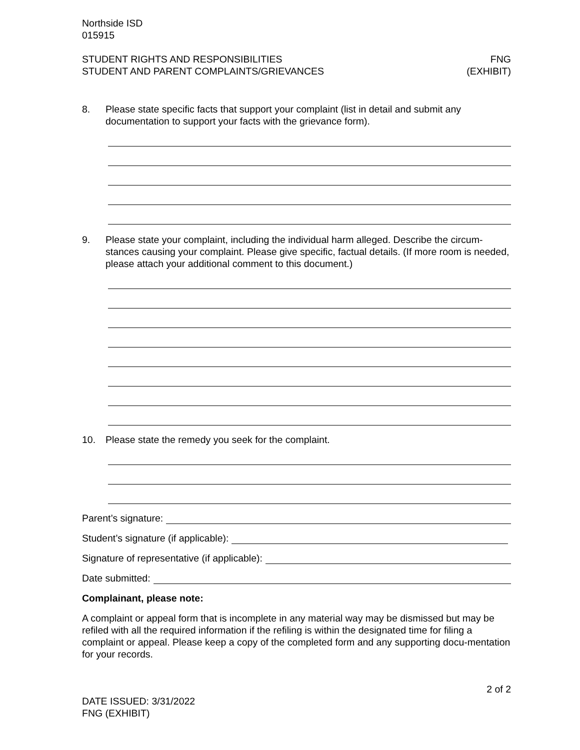Northside ISD
015915
STUDENT RIGHTS AND RESPONSIBILITIES
STUDENT AND PARENT COMPLAINTS/GRIEVANCES
FNG
(EXHIBIT)
8. Please state specific facts that support your complaint (list in detail and submit any documentation to support your facts with the grievance form).
9. Please state your complaint, including the individual harm alleged. Describe the circum-stances causing your complaint. Please give specific, factual details. (If more room is needed, please attach your additional comment to this document.)
10. Please state the remedy you seek for the complaint.
Parent’s signature:
Student’s signature (if applicable):
Signature of representative (if applicable):
Date submitted:
Complainant, please note:
A complaint or appeal form that is incomplete in any material way may be dismissed but may be refiled with all the required information if the refiling is within the designated time for filing a complaint or appeal. Please keep a copy of the completed form and any supporting docu-mentation for your records.
2 of 2
DATE ISSUED: 3/31/2022
FNG (EXHIBIT)